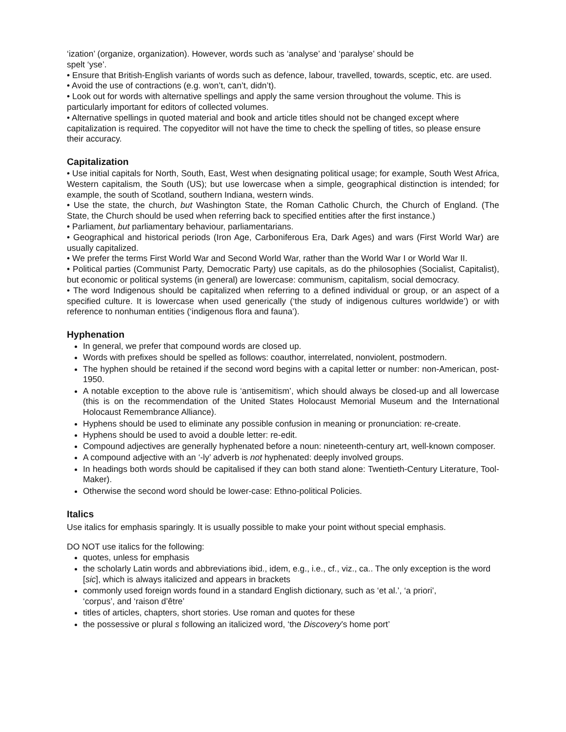‘ization’ (organize, organization). However, words such as ‘analyse’ and ‘paralyse’ should be
spelt ‘yse’.
• Ensure that British-English variants of words such as defence, labour, travelled, towards, sceptic, etc. are used.
• Avoid the use of contractions (e.g. won’t, can’t, didn’t).
• Look out for words with alternative spellings and apply the same version throughout the volume. This is particularly important for editors of collected volumes.
• Alternative spellings in quoted material and book and article titles should not be changed except where capitalization is required. The copyeditor will not have the time to check the spelling of titles, so please ensure their accuracy.
Capitalization
• Use initial capitals for North, South, East, West when designating political usage; for example, South West Africa, Western capitalism, the South (US); but use lowercase when a simple, geographical distinction is intended; for example, the south of Scotland, southern Indiana, western winds.
• Use the state, the church, but Washington State, the Roman Catholic Church, the Church of England. (The State, the Church should be used when referring back to specified entities after the first instance.)
• Parliament, but parliamentary behaviour, parliamentarians.
• Geographical and historical periods (Iron Age, Carboniferous Era, Dark Ages) and wars (First World War) are usually capitalized.
• We prefer the terms First World War and Second World War, rather than the World War I or World War II.
• Political parties (Communist Party, Democratic Party) use capitals, as do the philosophies (Socialist, Capitalist), but economic or political systems (in general) are lowercase: communism, capitalism, social democracy.
• The word Indigenous should be capitalized when referring to a defined individual or group, or an aspect of a specified culture. It is lowercase when used generically (‘the study of indigenous cultures worldwide’) or with reference to nonhuman entities (‘indigenous flora and fauna’).
Hyphenation
In general, we prefer that compound words are closed up.
Words with prefixes should be spelled as follows: coauthor, interrelated, nonviolent, postmodern.
The hyphen should be retained if the second word begins with a capital letter or number: non-American, post-1950.
A notable exception to the above rule is ‘antisemitism’, which should always be closed-up and all lowercase (this is on the recommendation of the United States Holocaust Memorial Museum and the International Holocaust Remembrance Alliance).
Hyphens should be used to eliminate any possible confusion in meaning or pronunciation: re-create.
Hyphens should be used to avoid a double letter: re-edit.
Compound adjectives are generally hyphenated before a noun: nineteenth-century art, well-known composer.
A compound adjective with an ‘-ly’ adverb is not hyphenated: deeply involved groups.
In headings both words should be capitalised if they can both stand alone: Twentieth-Century Literature, Tool-Maker).
Otherwise the second word should be lower-case: Ethno-political Policies.
Italics
Use italics for emphasis sparingly. It is usually possible to make your point without special emphasis.
DO NOT use italics for the following:
quotes, unless for emphasis
the scholarly Latin words and abbreviations ibid., idem, e.g., i.e., cf., viz., ca.. The only exception is the word [sic], which is always italicized and appears in brackets
commonly used foreign words found in a standard English dictionary, such as ‘et al.’, ‘a priori’,
‘corpus’, and ‘raison d’être’
titles of articles, chapters, short stories. Use roman and quotes for these
the possessive or plural s following an italicized word, ‘the Discovery’s home port’